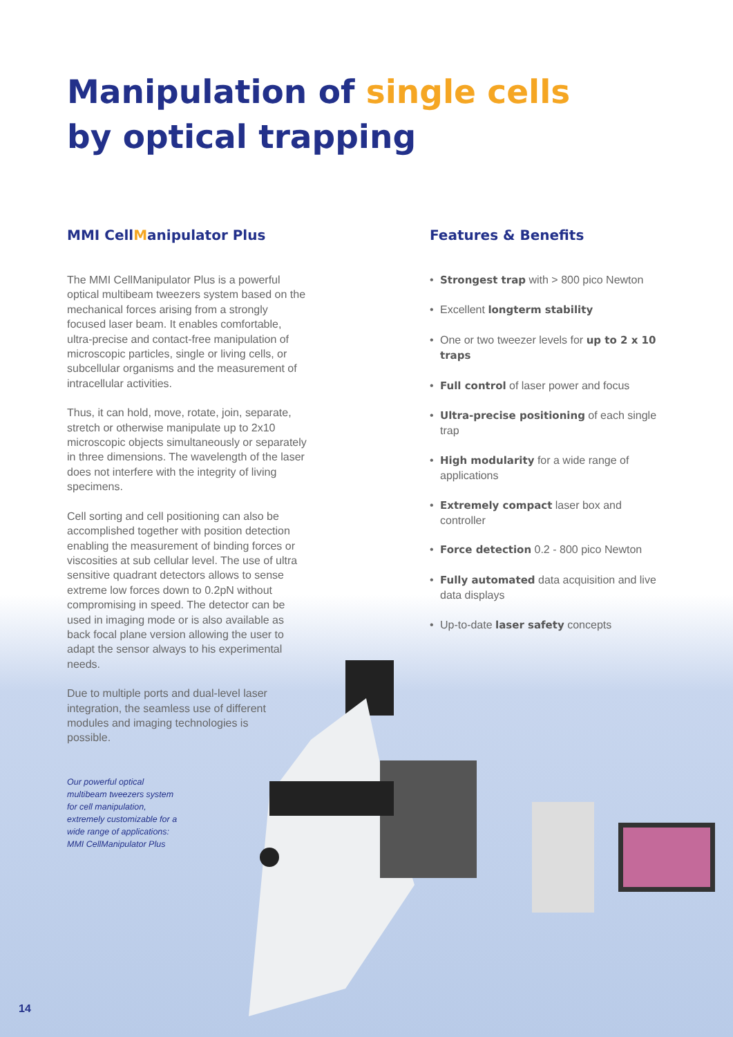Manipulation of single cells
by optical trapping
MMI CellManipulator Plus
The MMI CellManipulator Plus is a powerful optical multibeam tweezers system based on the mechanical forces arising from a strongly focused laser beam. It enables comfortable, ultra-precise and contact-free manipulation of microscopic particles, single or living cells, or subcellular organisms and the measurement of intracellular activities.
Thus, it can hold, move, rotate, join, separate, stretch or otherwise manipulate up to 2x10 microscopic objects simultaneously or separately in three dimensions. The wavelength of the laser does not interfere with the integrity of living specimens.
Cell sorting and cell positioning can also be accomplished together with position detection enabling the measurement of binding forces or viscosities at sub cellular level. The use of ultra sensitive quadrant detectors allows to sense extreme low forces down to 0.2pN without compromising in speed. The detector can be used in imaging mode or is also available as back focal plane version allowing the user to adapt the sensor always to his experimental needs.
Due to multiple ports and dual-level laser integration, the seamless use of different modules and imaging technologies is possible.
Our powerful optical multibeam tweezers system for cell manipulation, extremely customizable for a wide range of applications: MMI CellManipulator Plus
Features & Benefits
Strongest trap with > 800 pico Newton
Excellent longterm stability
One or two tweezer levels for up to 2 x 10 traps
Full control of laser power and focus
Ultra-precise positioning of each single trap
High modularity for a wide range of applications
Extremely compact laser box and controller
Force detection 0.2 - 800 pico Newton
Fully automated data acquisition and live data displays
Up-to-date laser safety concepts
14